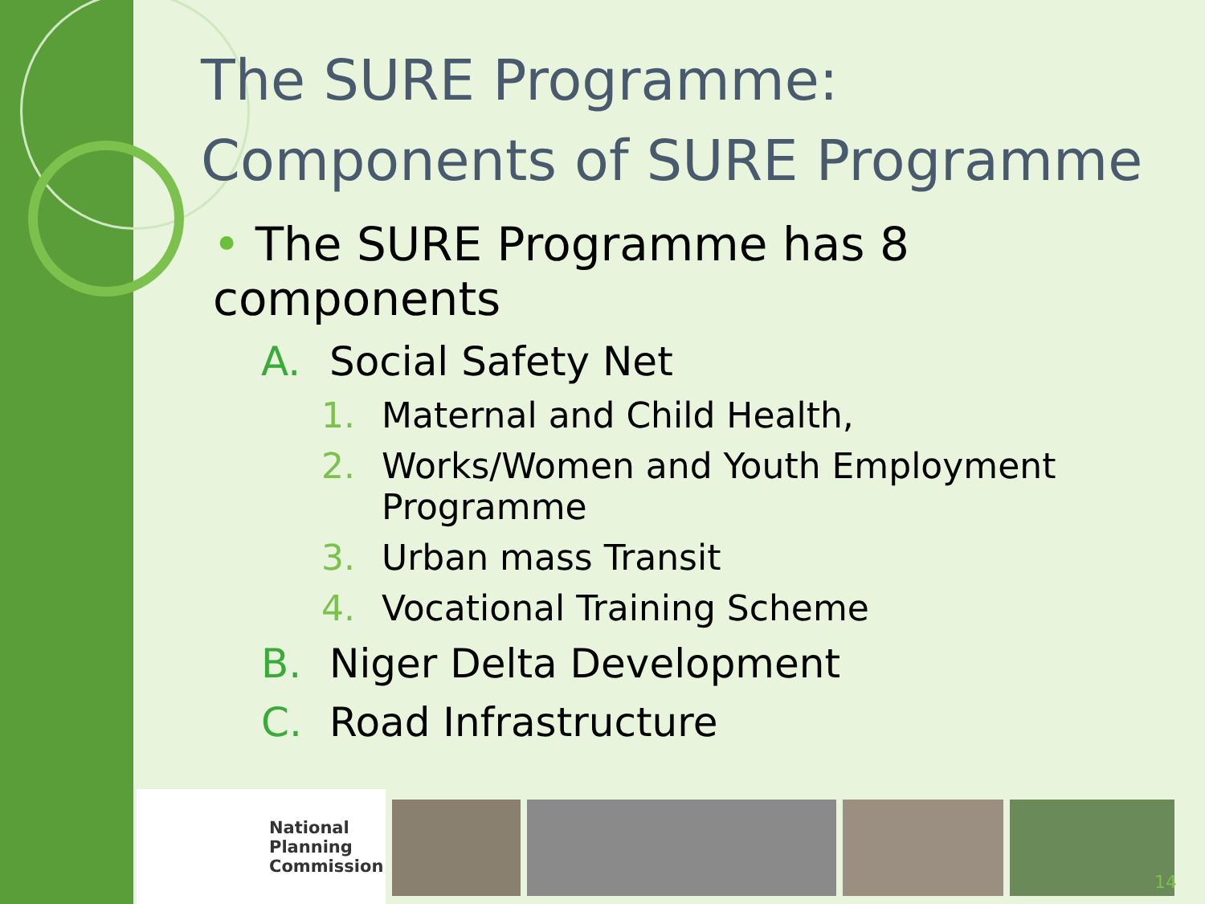The SURE Programme:
Components of SURE Programme
• The SURE Programme has 8 components
A. Social Safety Net
1. Maternal and Child Health,
2. Works/Women and Youth Employment Programme
3. Urban mass Transit
4. Vocational Training Scheme
B. Niger Delta Development
C. Road Infrastructure
National
Planning
Commission
14